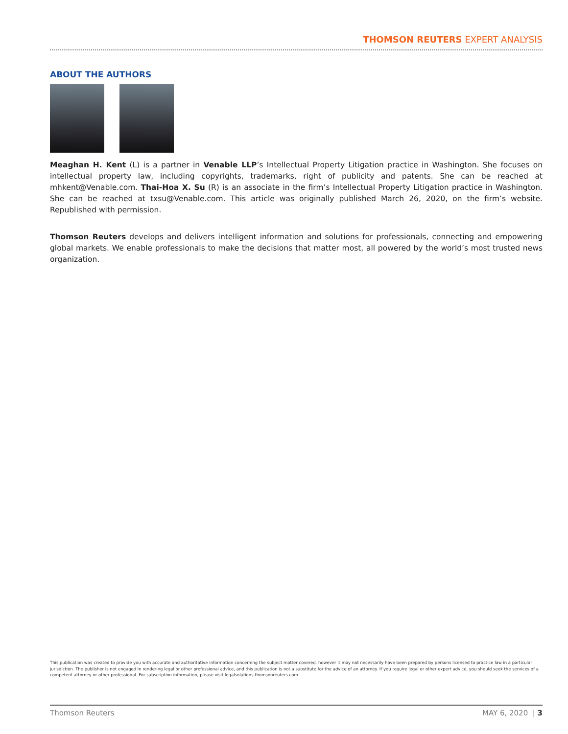THOMSON REUTERS EXPERT ANALYSIS
ABOUT THE AUTHORS
Meaghan H. Kent (L) is a partner in Venable LLP’s Intellectual Property Litigation practice in Washington. She focuses on intellectual property law, including copyrights, trademarks, right of publicity and patents. She can be reached at mhkent@Venable.com. Thai-Hoa X. Su (R) is an associate in the firm’s Intellectual Property Litigation practice in Washington. She can be reached at txsu@Venable.com. This article was originally published March 26, 2020, on the firm’s website. Republished with permission.
Thomson Reuters develops and delivers intelligent information and solutions for professionals, connecting and empowering global markets. We enable professionals to make the decisions that matter most, all powered by the world’s most trusted news organization.
This publication was created to provide you with accurate and authoritative information concerning the subject matter covered, however it may not necessarily have been prepared by persons licensed to practice law in a particular jurisdiction. The publisher is not engaged in rendering legal or other professional advice, and this publication is not a substitute for the advice of an attorney. If you require legal or other expert advice, you should seek the services of a competent attorney or other professional. For subscription information, please visit legalsolutions.thomsonreuters.com.
Thomson Reuters MAY 6, 2020 | 3